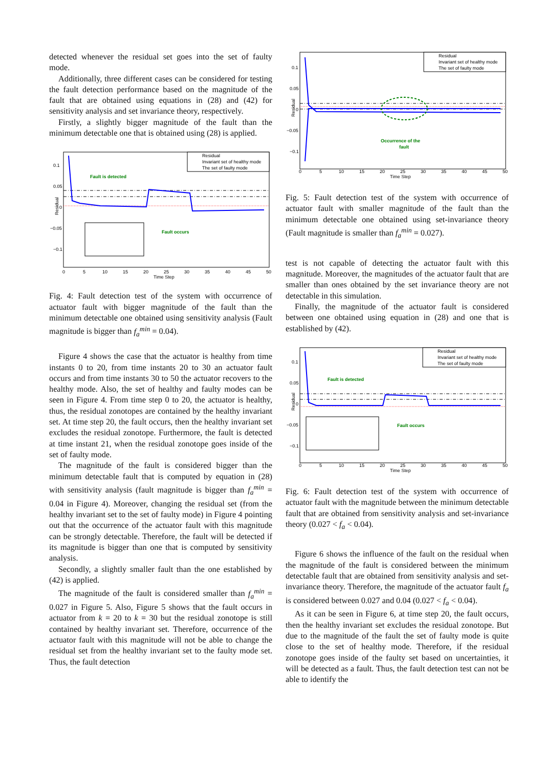detected whenever the residual set goes into the set of faulty mode.
Additionally, three different cases can be considered for testing the fault detection performance based on the magnitude of the fault that are obtained using equations in (28) and (42) for sensitivity analysis and set invariance theory, respectively.
Firstly, a slightly bigger magnitude of the fault than the minimum detectable one that is obtained using (28) is applied.
Residual
Invariant set of healthy mode
The set of faulty mode
Fault is detected
Fault occurs
Residual
0.1
0.05
0
−0.05
−0.1
0
5
10
15
20
25
30
35
40
45
50
Time Step
Fig. 4: Fault detection test of the system with occurrence of actuator fault with bigger magnitude of the fault than the minimum detectable one obtained using sensitivity analysis (Fault magnitude is bigger than f<sub>a</sub><sup>min</sup> = 0.04).
Figure 4 shows the case that the actuator is healthy from time instants 0 to 20, from time instants 20 to 30 an actuator fault occurs and from time instants 30 to 50 the actuator recovers to the healthy mode. Also, the set of healthy and faulty modes can be seen in Figure 4. From time step 0 to 20, the actuator is healthy, thus, the residual zonotopes are contained by the healthy invariant set. At time step 20, the fault occurs, then the healthy invariant set excludes the residual zonotope. Furthermore, the fault is detected at time instant 21, when the residual zonotope goes inside of the set of faulty mode.
The magnitude of the fault is considered bigger than the minimum detectable fault that is computed by equation in (28) with sensitivity analysis (fault magnitude is bigger than f<sub>a</sub><sup>min</sup> = 0.04 in Figure 4). Moreover, changing the residual set (from the healthy invariant set to the set of faulty mode) in Figure 4 pointing out that the occurrence of the actuator fault with this magnitude can be strongly detectable. Therefore, the fault will be detected if its magnitude is bigger than one that is computed by sensitivity analysis.
Secondly, a slightly smaller fault than the one established by (42) is applied.
The magnitude of the fault is considered smaller than f<sub>a</sub><sup>min</sup> = 0.027 in Figure 5. Also, Figure 5 shows that the fault occurs in actuator from k = 20 to k = 30 but the residual zonotope is still contained by healthy invariant set. Therefore, occurrence of the actuator fault with this magnitude will not be able to change the residual set from the healthy invariant set to the faulty mode set. Thus, the fault detection
Residual
Invariant set of healthy mode
The set of faulty mode
Occurrence of the
fault
Residual
0.1
0.05
0
−0.05
−0.1
0
5
10
15
20
25
30
35
40
45
50
Time Step
Fig. 5: Fault detection test of the system with occurrence of actuator fault with smaller magnitude of the fault than the minimum detectable one obtained using set-invariance theory (Fault magnitude is smaller than f<sub>a</sub><sup>min</sup> = 0.027).
test is not capable of detecting the actuator fault with this magnitude. Moreover, the magnitudes of the actuator fault that are smaller than ones obtained by the set invariance theory are not detectable in this simulation.
Finally, the magnitude of the actuator fault is considered between one obtained using equation in (28) and one that is established by (42).
Residual
Invariant set of healthy mode
The set of faulty mode
Fault is detected
Fault occurs
Residual
0.1
0.05
0
−0.05
−0.1
0
5
10
15
20
25
30
35
40
45
50
Time Step
Fig. 6: Fault detection test of the system with occurrence of actuator fault with the magnitude between the minimum detectable fault that are obtained from sensitivity analysis and set-invariance theory (0.027 < f<sub>a</sub> < 0.04).
Figure 6 shows the influence of the fault on the residual when the magnitude of the fault is considered between the minimum detectable fault that are obtained from sensitivity analysis and set-invariance theory. Therefore, the magnitude of the actuator fault f<sub>a</sub> is considered between 0.027 and 0.04 (0.027 < f<sub>a</sub> < 0.04).
As it can be seen in Figure 6, at time step 20, the fault occurs, then the healthy invariant set excludes the residual zonotope. But due to the magnitude of the fault the set of faulty mode is quite close to the set of healthy mode. Therefore, if the residual zonotope goes inside of the faulty set based on uncertainties, it will be detected as a fault. Thus, the fault detection test can not be able to identify the